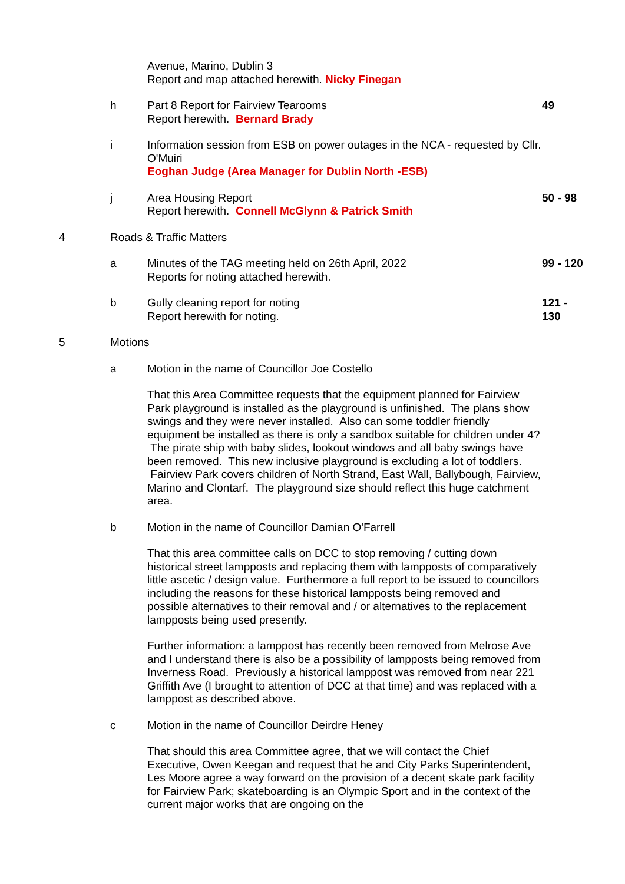Avenue, Marino, Dublin 3
Report and map attached herewith. Nicky Finegan
h
Part 8 Report for Fairview Tearooms
Report herewith. Bernard Brady
49
i
Information session from ESB on power outages in the NCA - requested by Cllr. O'Muiri
Eoghan Judge (Area Manager for Dublin North -ESB)
j
Area Housing Report
Report herewith. Connell McGlynn & Patrick Smith
50 - 98
4
Roads & Traffic Matters
a
Minutes of the TAG meeting held on 26th April, 2022
Reports for noting attached herewith.
99 - 120
b
Gully cleaning report for noting
Report herewith for noting.
121 -
130
5
Motions
a
Motion in the name of Councillor Joe Costello
That this Area Committee requests that the equipment planned for Fairview Park playground is installed as the playground is unfinished. The plans show swings and they were never installed. Also can some toddler friendly equipment be installed as there is only a sandbox suitable for children under 4? The pirate ship with baby slides, lookout windows and all baby swings have been removed. This new inclusive playground is excluding a lot of toddlers. Fairview Park covers children of North Strand, East Wall, Ballybough, Fairview, Marino and Clontarf. The playground size should reflect this huge catchment area.
b
Motion in the name of Councillor Damian O'Farrell
That this area committee calls on DCC to stop removing / cutting down historical street lampposts and replacing them with lampposts of comparatively little ascetic / design value. Furthermore a full report to be issued to councillors including the reasons for these historical lampposts being removed and possible alternatives to their removal and / or alternatives to the replacement lampposts being used presently.
Further information: a lamppost has recently been removed from Melrose Ave and I understand there is also be a possibility of lampposts being removed from Inverness Road. Previously a historical lamppost was removed from near 221 Griffith Ave (I brought to attention of DCC at that time) and was replaced with a lamppost as described above.
c
Motion in the name of Councillor Deirdre Heney
That should this area Committee agree, that we will contact the Chief Executive, Owen Keegan and request that he and City Parks Superintendent, Les Moore agree a way forward on the provision of a decent skate park facility for Fairview Park; skateboarding is an Olympic Sport and in the context of the current major works that are ongoing on the